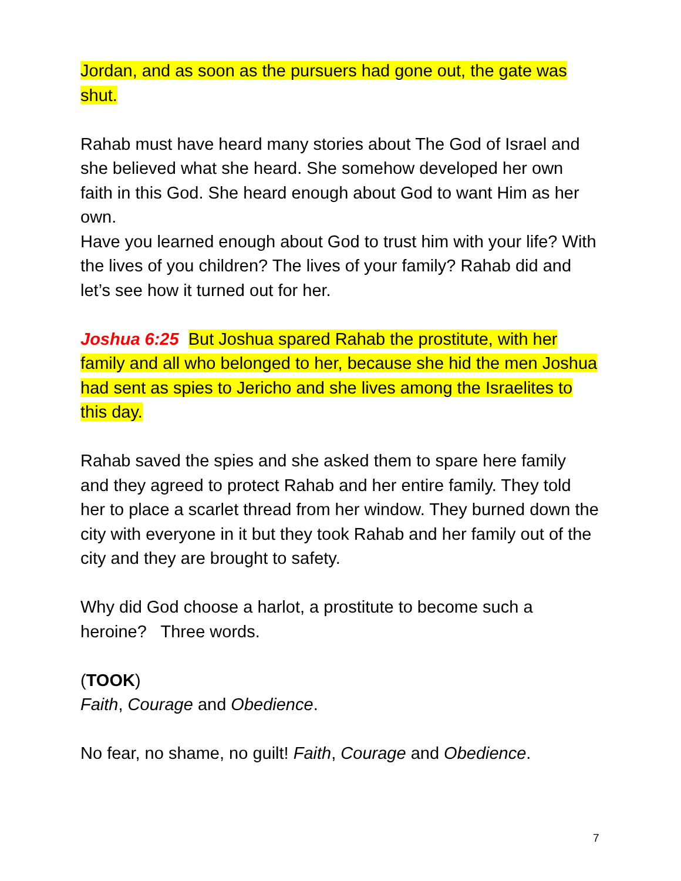Jordan, and as soon as the pursuers had gone out, the gate was shut.
Rahab must have heard many stories about The God of Israel and she believed what she heard. She somehow developed her own faith in this God. She heard enough about God to want Him as her own.
Have you learned enough about God to trust him with your life? With the lives of you children? The lives of your family? Rahab did and let’s see how it turned out for her.
Joshua 6:25 But Joshua spared Rahab the prostitute, with her family and all who belonged to her, because she hid the men Joshua had sent as spies to Jericho and she lives among the Israelites to this day.
Rahab saved the spies and she asked them to spare here family and they agreed to protect Rahab and her entire family. They told her to place a scarlet thread from her window. They burned down the city with everyone in it but they took Rahab and her family out of the city and they are brought to safety.
Why did God choose a harlot, a prostitute to become such a heroine? Three words.
(TOOK)
Faith, Courage and Obedience.
No fear, no shame, no guilt! Faith, Courage and Obedience.
7